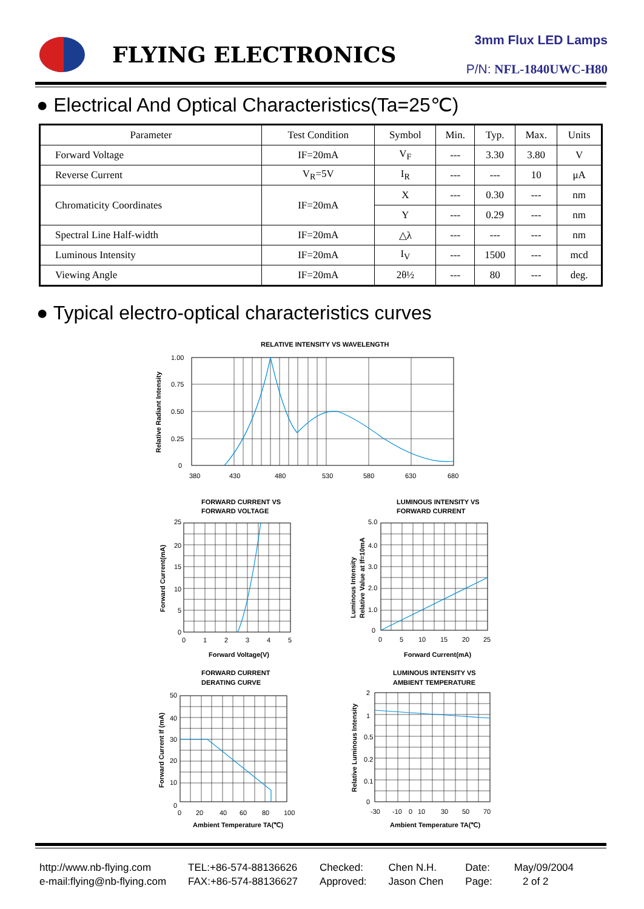FLYING ELECTRONICS
3mm Flux LED Lamps
P/N: NFL-1840UWC-H80
● Electrical And Optical Characteristics(Ta=25℃)
| Parameter | Test Condition | Symbol | Min. | Typ. | Max. | Units |
| --- | --- | --- | --- | --- | --- | --- |
| Forward Voltage | IF=20mA | V<sub>F</sub> | --- | 3.30 | 3.80 | V |
| Reverse Current | V<sub>R</sub>=5V | I<sub>R</sub> | --- | --- | 10 | μA |
| Chromaticity Coordinates | IF=20mA | X | --- | 0.30 | --- | nm |
| | | Y | --- | 0.29 | --- | nm |
| Spectral Line Half-width | IF=20mA | △λ | --- | --- | --- | nm |
| Luminous Intensity | IF=20mA | I<sub>V</sub> | --- | 1500 | --- | mcd |
| Viewing Angle | IF=20mA | 2θ½ | --- | 80 | --- | deg. |
● Typical electro-optical characteristics curves
RELATIVE INTENSITY VS WAVELENGTH
1.00
0.75
0.50
0.25
0
380
430
480
530
580
630
680
Relative Radiant Intensity
FORWARD CURRENT VS
FORWARD VOLTAGE
25
20
15
10
5
0
0
1
2
3
4
5
Forward Voltage(V)
Forward Current(mA)
LUMINOUS INTENSITY VS
FORWARD CURRENT
5.0
4.0
3.0
2.0
1.0
0
0
5
10
15
20
25
Forward Current(mA)
Luminous Intensity
Relative Value at If=10mA
FORWARD CURRENT
DERATING CURVE
50
40
30
20
10
0
0
20
40
60
80
100
Ambient Temperature TA(℃)
Forward Current If (mA)
LUMINOUS INTENSITY VS
AMBIENT TEMPERATURE
2
1
0.5
0.2
0.1
0
-30
-10
0
10
30
50
70
Ambient Temperature TA(℃)
Relative Luminous Intensity
http://www.nb-flying.com
e-mail:flying@nb-flying.com
TEL:+86-574-88136626
FAX:+86-574-88136627
Checked:
Approved:
Chen N.H.
Jason Chen
Date:
Page:
May/09/2004
2 of 2